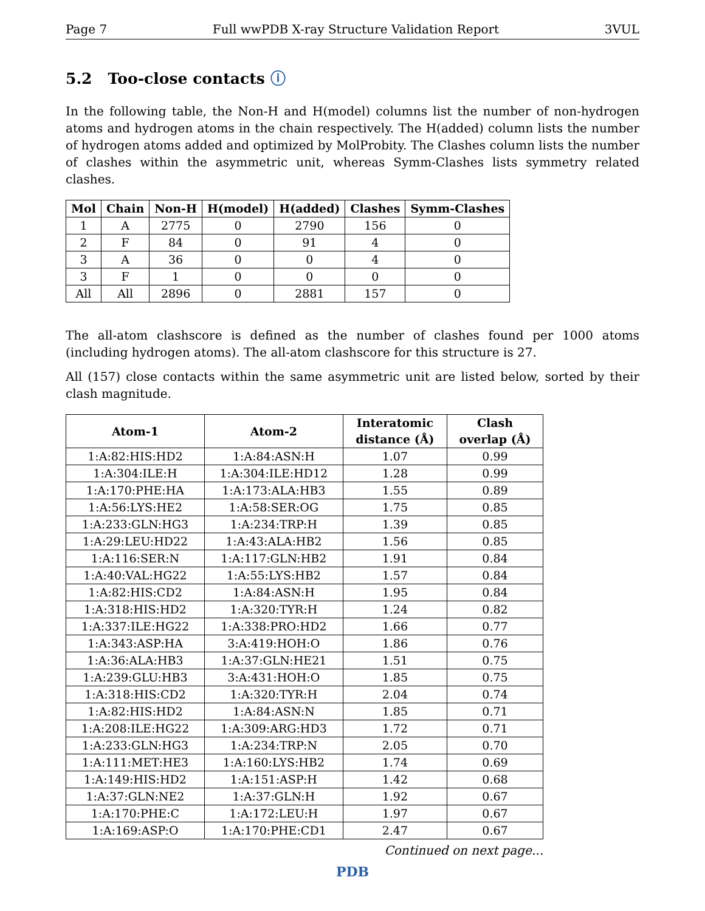Page 7 Full wwPDB X-ray Structure Validation Report 3VUL
5.2 Too-close contacts ⓘ
In the following table, the Non-H and H(model) columns list the number of non-hydrogen atoms and hydrogen atoms in the chain respectively. The H(added) column lists the number of hydrogen atoms added and optimized by MolProbity. The Clashes column lists the number of clashes within the asymmetric unit, whereas Symm-Clashes lists symmetry related clashes.
| Mol | Chain | Non-H | H(model) | H(added) | Clashes | Symm-Clashes |
| --- | --- | --- | --- | --- | --- | --- |
| 1 | A | 2775 | 0 | 2790 | 156 | 0 |
| 2 | F | 84 | 0 | 91 | 4 | 0 |
| 3 | A | 36 | 0 | 0 | 4 | 0 |
| 3 | F | 1 | 0 | 0 | 0 | 0 |
| All | All | 2896 | 0 | 2881 | 157 | 0 |
The all-atom clashscore is defined as the number of clashes found per 1000 atoms (including hydrogen atoms). The all-atom clashscore for this structure is 27.
All (157) close contacts within the same asymmetric unit are listed below, sorted by their clash magnitude.
| Atom-1 | Atom-2 | Interatomic distance (Å) | Clash overlap (Å) |
| --- | --- | --- | --- |
| 1:A:82:HIS:HD2 | 1:A:84:ASN:H | 1.07 | 0.99 |
| 1:A:304:ILE:H | 1:A:304:ILE:HD12 | 1.28 | 0.99 |
| 1:A:170:PHE:HA | 1:A:173:ALA:HB3 | 1.55 | 0.89 |
| 1:A:56:LYS:HE2 | 1:A:58:SER:OG | 1.75 | 0.85 |
| 1:A:233:GLN:HG3 | 1:A:234:TRP:H | 1.39 | 0.85 |
| 1:A:29:LEU:HD22 | 1:A:43:ALA:HB2 | 1.56 | 0.85 |
| 1:A:116:SER:N | 1:A:117:GLN:HB2 | 1.91 | 0.84 |
| 1:A:40:VAL:HG22 | 1:A:55:LYS:HB2 | 1.57 | 0.84 |
| 1:A:82:HIS:CD2 | 1:A:84:ASN:H | 1.95 | 0.84 |
| 1:A:318:HIS:HD2 | 1:A:320:TYR:H | 1.24 | 0.82 |
| 1:A:337:ILE:HG22 | 1:A:338:PRO:HD2 | 1.66 | 0.77 |
| 1:A:343:ASP:HA | 3:A:419:HOH:O | 1.86 | 0.76 |
| 1:A:36:ALA:HB3 | 1:A:37:GLN:HE21 | 1.51 | 0.75 |
| 1:A:239:GLU:HB3 | 3:A:431:HOH:O | 1.85 | 0.75 |
| 1:A:318:HIS:CD2 | 1:A:320:TYR:H | 2.04 | 0.74 |
| 1:A:82:HIS:HD2 | 1:A:84:ASN:N | 1.85 | 0.71 |
| 1:A:208:ILE:HG22 | 1:A:309:ARG:HD3 | 1.72 | 0.71 |
| 1:A:233:GLN:HG3 | 1:A:234:TRP:N | 2.05 | 0.70 |
| 1:A:111:MET:HE3 | 1:A:160:LYS:HB2 | 1.74 | 0.69 |
| 1:A:149:HIS:HD2 | 1:A:151:ASP:H | 1.42 | 0.68 |
| 1:A:37:GLN:NE2 | 1:A:37:GLN:H | 1.92 | 0.67 |
| 1:A:170:PHE:C | 1:A:172:LEU:H | 1.97 | 0.67 |
| 1:A:169:ASP:O | 1:A:170:PHE:CD1 | 2.47 | 0.67 |
Continued on next page...
PDB